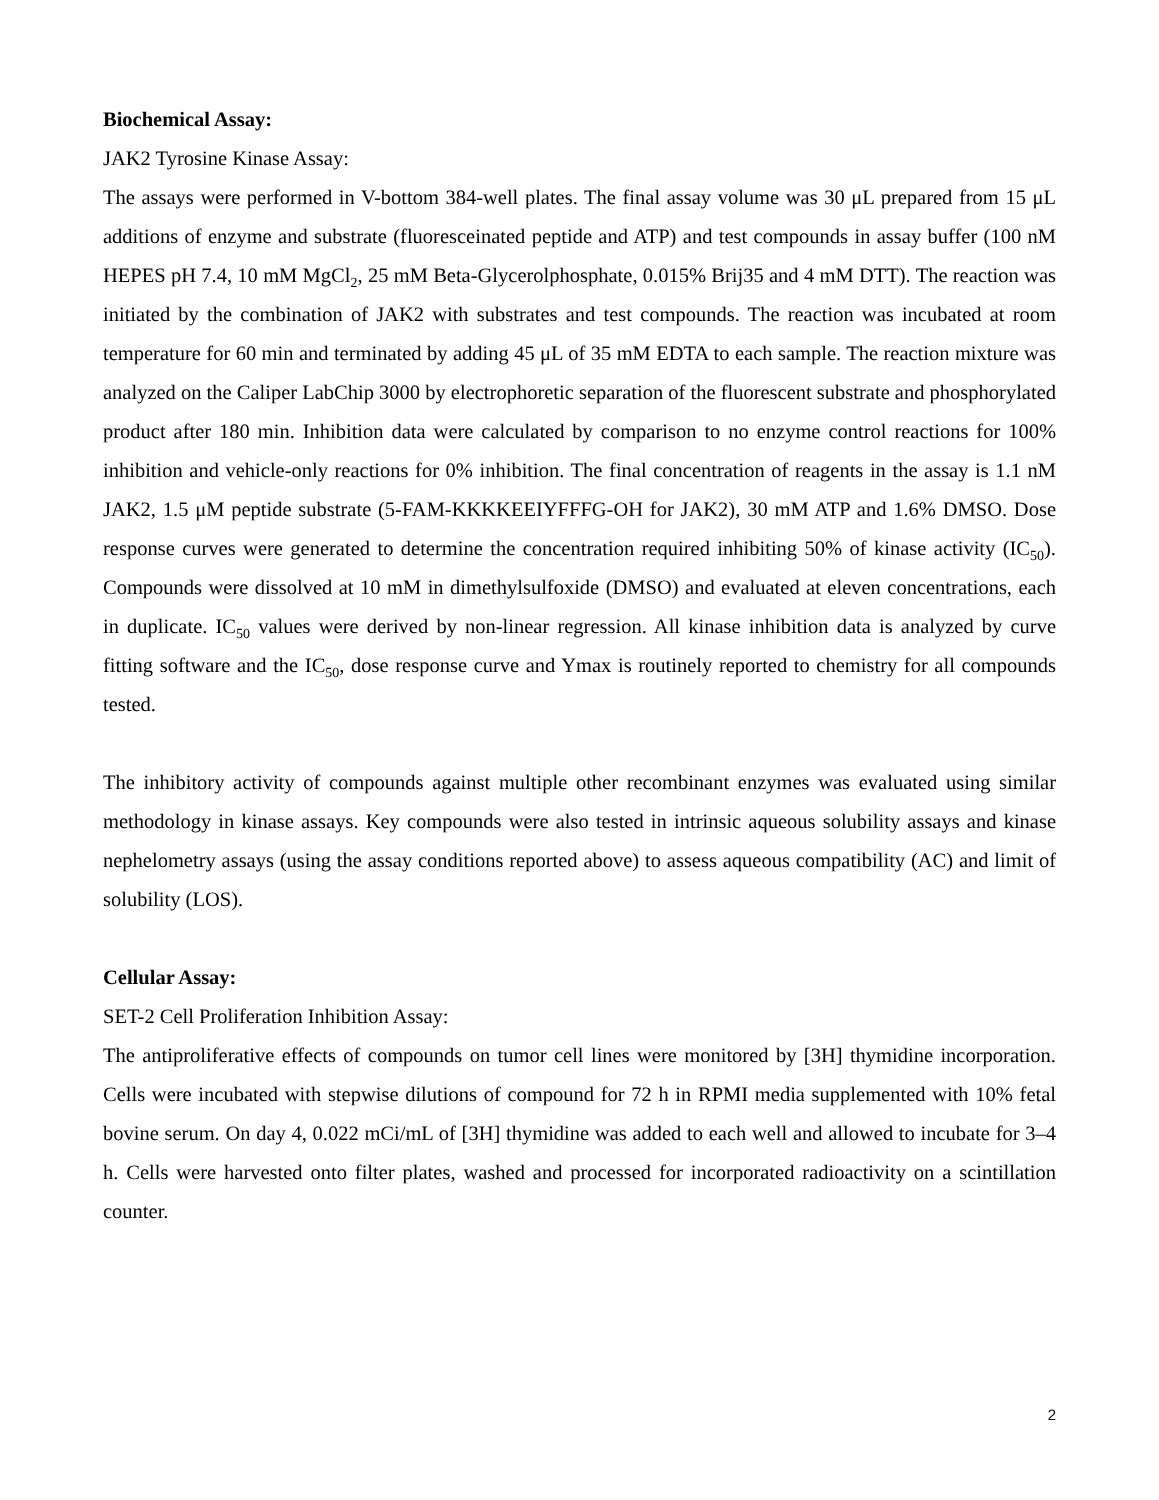Biochemical Assay:
JAK2 Tyrosine Kinase Assay:
The assays were performed in V-bottom 384-well plates. The final assay volume was 30 μL prepared from 15 μL additions of enzyme and substrate (fluoresceinated peptide and ATP) and test compounds in assay buffer (100 nM HEPES pH 7.4, 10 mM MgCl<sub>2</sub>, 25 mM Beta-Glycerolphosphate, 0.015% Brij35 and 4 mM DTT). The reaction was initiated by the combination of JAK2 with substrates and test compounds. The reaction was incubated at room temperature for 60 min and terminated by adding 45 μL of 35 mM EDTA to each sample. The reaction mixture was analyzed on the Caliper LabChip 3000 by electrophoretic separation of the fluorescent substrate and phosphorylated product after 180 min. Inhibition data were calculated by comparison to no enzyme control reactions for 100% inhibition and vehicle-only reactions for 0% inhibition. The final concentration of reagents in the assay is 1.1 nM JAK2, 1.5 μM peptide substrate (5-FAM-KKKKEEIYFFFG-OH for JAK2), 30 mM ATP and 1.6% DMSO. Dose response curves were generated to determine the concentration required inhibiting 50% of kinase activity (IC<sub>50</sub>). Compounds were dissolved at 10 mM in dimethylsulfoxide (DMSO) and evaluated at eleven concentrations, each in duplicate. IC<sub>50</sub> values were derived by non-linear regression. All kinase inhibition data is analyzed by curve fitting software and the IC<sub>50</sub>, dose response curve and Ymax is routinely reported to chemistry for all compounds tested.
The inhibitory activity of compounds against multiple other recombinant enzymes was evaluated using similar methodology in kinase assays. Key compounds were also tested in intrinsic aqueous solubility assays and kinase nephelometry assays (using the assay conditions reported above) to assess aqueous compatibility (AC) and limit of solubility (LOS).
Cellular Assay:
SET-2 Cell Proliferation Inhibition Assay:
The antiproliferative effects of compounds on tumor cell lines were monitored by [3H] thymidine incorporation. Cells were incubated with stepwise dilutions of compound for 72 h in RPMI media supplemented with 10% fetal bovine serum. On day 4, 0.022 mCi/mL of [3H] thymidine was added to each well and allowed to incubate for 3–4 h. Cells were harvested onto filter plates, washed and processed for incorporated radioactivity on a scintillation counter.
2